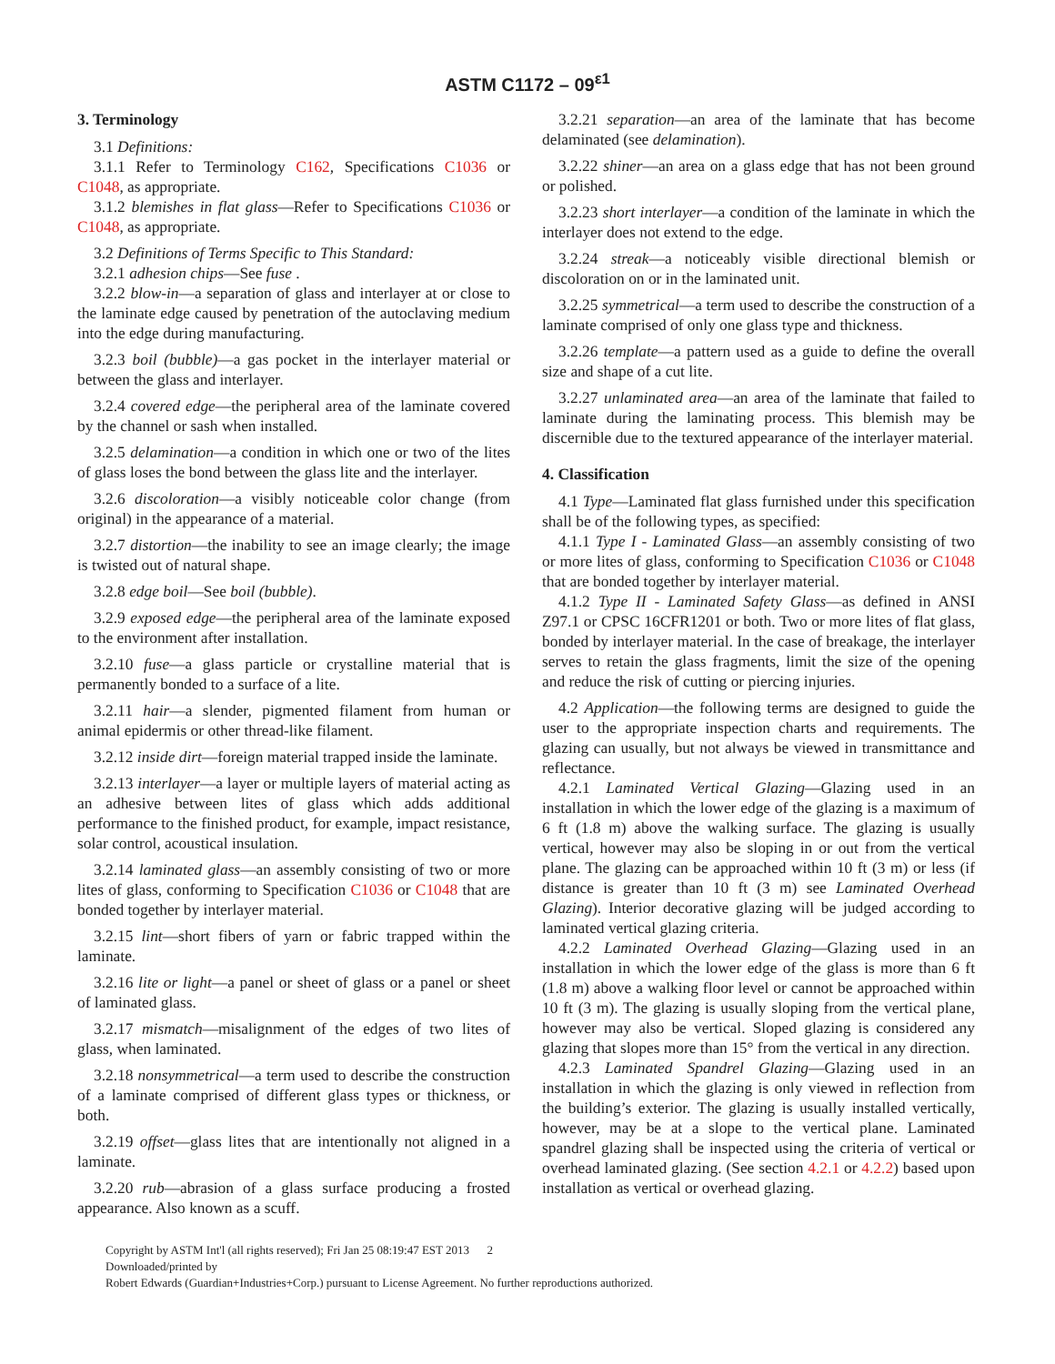ASTM C1172 – 09<sup>ε1</sup>
3. Terminology
3.1 Definitions:
3.1.1 Refer to Terminology C162, Specifications C1036 or C1048, as appropriate.
3.1.2 blemishes in flat glass—Refer to Specifications C1036 or C1048, as appropriate.
3.2 Definitions of Terms Specific to This Standard:
3.2.1 adhesion chips—See fuse .
3.2.2 blow-in—a separation of glass and interlayer at or close to the laminate edge caused by penetration of the autoclaving medium into the edge during manufacturing.
3.2.3 boil (bubble)—a gas pocket in the interlayer material or between the glass and interlayer.
3.2.4 covered edge—the peripheral area of the laminate covered by the channel or sash when installed.
3.2.5 delamination—a condition in which one or two of the lites of glass loses the bond between the glass lite and the interlayer.
3.2.6 discoloration—a visibly noticeable color change (from original) in the appearance of a material.
3.2.7 distortion—the inability to see an image clearly; the image is twisted out of natural shape.
3.2.8 edge boil—See boil (bubble).
3.2.9 exposed edge—the peripheral area of the laminate exposed to the environment after installation.
3.2.10 fuse—a glass particle or crystalline material that is permanently bonded to a surface of a lite.
3.2.11 hair—a slender, pigmented filament from human or animal epidermis or other thread-like filament.
3.2.12 inside dirt—foreign material trapped inside the laminate.
3.2.13 interlayer—a layer or multiple layers of material acting as an adhesive between lites of glass which adds additional performance to the finished product, for example, impact resistance, solar control, acoustical insulation.
3.2.14 laminated glass—an assembly consisting of two or more lites of glass, conforming to Specification C1036 or C1048 that are bonded together by interlayer material.
3.2.15 lint—short fibers of yarn or fabric trapped within the laminate.
3.2.16 lite or light—a panel or sheet of glass or a panel or sheet of laminated glass.
3.2.17 mismatch—misalignment of the edges of two lites of glass, when laminated.
3.2.18 nonsymmetrical—a term used to describe the construction of a laminate comprised of different glass types or thickness, or both.
3.2.19 offset—glass lites that are intentionally not aligned in a laminate.
3.2.20 rub—abrasion of a glass surface producing a frosted appearance. Also known as a scuff.
3.2.21 separation—an area of the laminate that has become delaminated (see delamination).
3.2.22 shiner—an area on a glass edge that has not been ground or polished.
3.2.23 short interlayer—a condition of the laminate in which the interlayer does not extend to the edge.
3.2.24 streak—a noticeably visible directional blemish or discoloration on or in the laminated unit.
3.2.25 symmetrical—a term used to describe the construction of a laminate comprised of only one glass type and thickness.
3.2.26 template—a pattern used as a guide to define the overall size and shape of a cut lite.
3.2.27 unlaminated area—an area of the laminate that failed to laminate during the laminating process. This blemish may be discernible due to the textured appearance of the interlayer material.
4. Classification
4.1 Type—Laminated flat glass furnished under this specification shall be of the following types, as specified:
4.1.1 Type I - Laminated Glass—an assembly consisting of two or more lites of glass, conforming to Specification C1036 or C1048 that are bonded together by interlayer material.
4.1.2 Type II - Laminated Safety Glass—as defined in ANSI Z97.1 or CPSC 16CFR1201 or both. Two or more lites of flat glass, bonded by interlayer material. In the case of breakage, the interlayer serves to retain the glass fragments, limit the size of the opening and reduce the risk of cutting or piercing injuries.
4.2 Application—the following terms are designed to guide the user to the appropriate inspection charts and requirements. The glazing can usually, but not always be viewed in transmittance and reflectance.
4.2.1 Laminated Vertical Glazing—Glazing used in an installation in which the lower edge of the glazing is a maximum of 6 ft (1.8 m) above the walking surface. The glazing is usually vertical, however may also be sloping in or out from the vertical plane. The glazing can be approached within 10 ft (3 m) or less (if distance is greater than 10 ft (3 m) see Laminated Overhead Glazing). Interior decorative glazing will be judged according to laminated vertical glazing criteria.
4.2.2 Laminated Overhead Glazing—Glazing used in an installation in which the lower edge of the glass is more than 6 ft (1.8 m) above a walking floor level or cannot be approached within 10 ft (3 m). The glazing is usually sloping from the vertical plane, however may also be vertical. Sloped glazing is considered any glazing that slopes more than 15° from the vertical in any direction.
4.2.3 Laminated Spandrel Glazing—Glazing used in an installation in which the glazing is only viewed in reflection from the building’s exterior. The glazing is usually installed vertically, however, may be at a slope to the vertical plane. Laminated spandrel glazing shall be inspected using the criteria of vertical or overhead laminated glazing. (See section 4.2.1 or 4.2.2) based upon installation as vertical or overhead glazing.
Copyright by ASTM Int'l (all rights reserved); Fri Jan 25 08:19:47 EST 2013 2
Downloaded/printed by
Robert Edwards (Guardian+Industries+Corp.) pursuant to License Agreement. No further reproductions authorized.